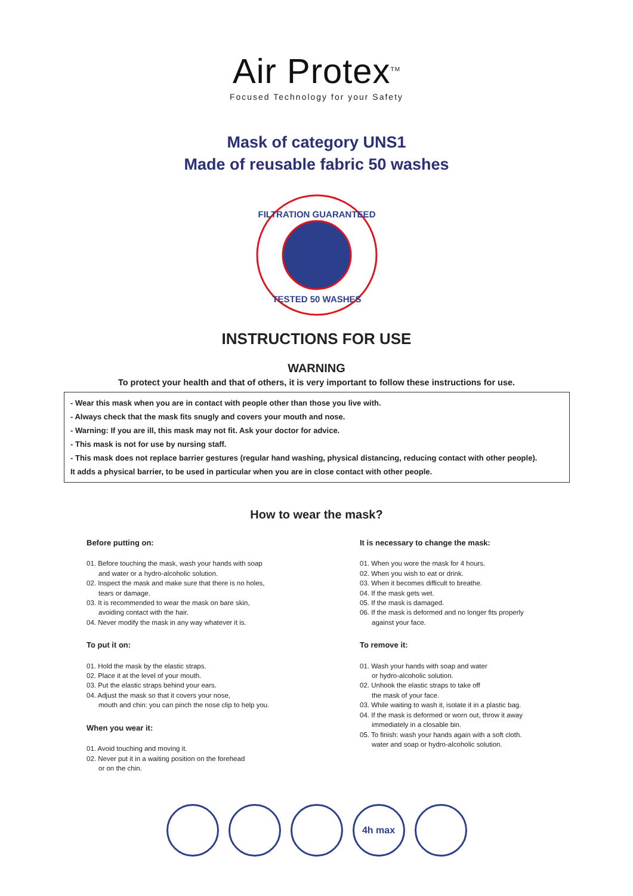Air Protex<sup>TM</sup>
Focused Technology for your Safety
Mask of category UNS1
Made of reusable fabric 50 washes
FILTRATION GUARANTEED
TESTED 50 WASHES
INSTRUCTIONS FOR USE
WARNING
To protect your health and that of others, it is very important to follow these instructions for use.
- Wear this mask when you are in contact with people other than those you live with.
- Always check that the mask fits snugly and covers your mouth and nose.
- Warning: If you are ill, this mask may not fit. Ask your doctor for advice.
- This mask is not for use by nursing staff.
- This mask does not replace barrier gestures (regular hand washing, physical distancing, reducing contact with other people).
It adds a physical barrier, to be used in particular when you are in close contact with other people.
How to wear the mask?
Before putting on:
01. Before touching the mask, wash your hands with soap
and water or a hydro-alcoholic solution.
02. Inspect the mask and make sure that there is no holes,
tears or damage.
03. It is recommended to wear the mask on bare skin,
avoiding contact with the hair.
04. Never modify the mask in any way whatever it is.
To put it on:
01. Hold the mask by the elastic straps.
02. Place it at the level of your mouth.
03. Put the elastic straps behind your ears.
04. Adjust the mask so that it covers your nose,
mouth and chin: you can pinch the nose clip to help you.
When you wear it:
01. Avoid touching and moving it.
02. Never put it in a waiting position on the forehead
or on the chin.
It is necessary to change the mask:
01. When you wore the mask for 4 hours.
02. When you wish to eat or drink.
03. When it becomes difficult to breathe.
04. If the mask gets wet.
05. If the mask is damaged.
06. If the mask is deformed and no longer fits properly
against your face.
To remove it:
01. Wash your hands with soap and water
or hydro-alcoholic solution.
02. Unhook the elastic straps to take off
the mask of your face.
03. While waiting to wash it, isolate it in a plastic bag.
04. If the mask is deformed or worn out, throw it away
immediately in a closable bin.
05. To finish: wash your hands again with a soft cloth.
water and soap or hydro-alcoholic solution.
4h max